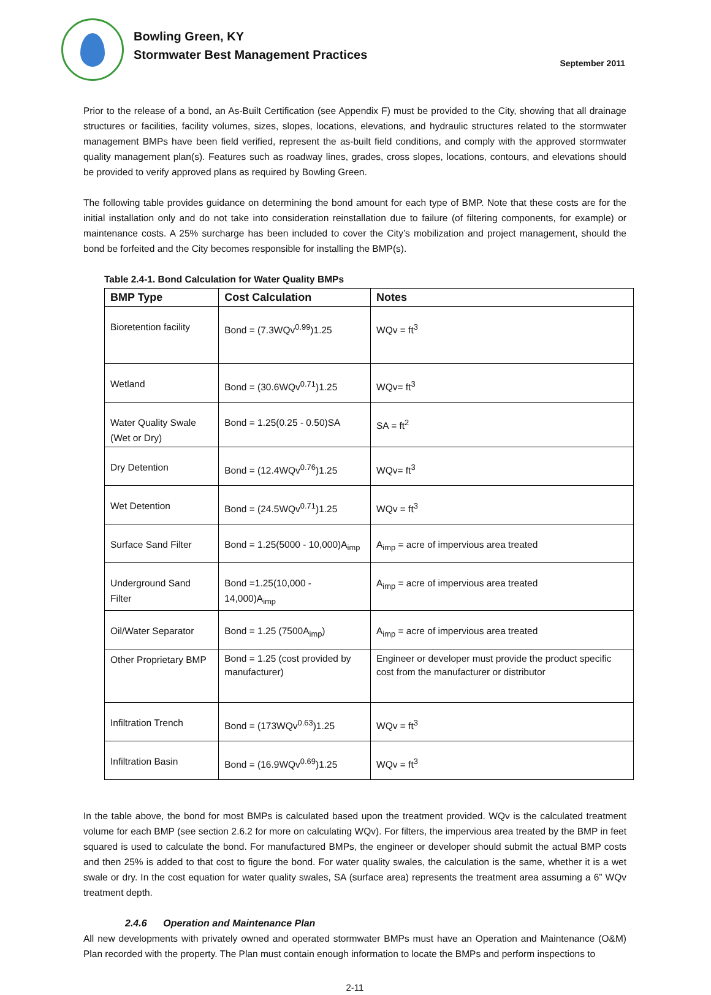Bowling Green, KY
Stormwater Best Management Practices
September 2011
Prior to the release of a bond, an As-Built Certification (see Appendix F) must be provided to the City, showing that all drainage structures or facilities, facility volumes, sizes, slopes, locations, elevations, and hydraulic structures related to the stormwater management BMPs have been field verified, represent the as-built field conditions, and comply with the approved stormwater quality management plan(s). Features such as roadway lines, grades, cross slopes, locations, contours, and elevations should be provided to verify approved plans as required by Bowling Green.
The following table provides guidance on determining the bond amount for each type of BMP. Note that these costs are for the initial installation only and do not take into consideration reinstallation due to failure (of filtering components, for example) or maintenance costs. A 25% surcharge has been included to cover the City’s mobilization and project management, should the bond be forfeited and the City becomes responsible for installing the BMP(s).
Table 2.4-1. Bond Calculation for Water Quality BMPs
| BMP Type | Cost Calculation | Notes |
| --- | --- | --- |
| Bioretention facility | Bond = (7.3WQv<sup>0.99</sup>)1.25 | WQv = ft<sup>3</sup> |
| Wetland | Bond = (30.6WQv<sup>0.71</sup>)1.25 | WQv= ft<sup>3</sup> |
| Water Quality Swale (Wet or Dry) | Bond = 1.25(0.25 - 0.50)SA | SA = ft<sup>2</sup> |
| Dry Detention | Bond = (12.4WQv<sup>0.76</sup>)1.25 | WQv= ft<sup>3</sup> |
| Wet Detention | Bond = (24.5WQv<sup>0.71</sup>)1.25 | WQv = ft<sup>3</sup> |
| Surface Sand Filter | Bond = 1.25(5000 - 10,000)A<sub>imp</sub> | A<sub>imp</sub> = acre of impervious area treated |
| Underground Sand Filter | Bond =1.25(10,000 - 14,000)A<sub>imp</sub> | A<sub>imp</sub> = acre of impervious area treated |
| Oil/Water Separator | Bond = 1.25 (7500A<sub>imp</sub>) | A<sub>imp</sub> = acre of impervious area treated |
| Other Proprietary BMP | Bond = 1.25 (cost provided by manufacturer) | Engineer or developer must provide the product specific cost from the manufacturer or distributor |
| Infiltration Trench | Bond = (173WQv<sup>0.63</sup>)1.25 | WQv = ft<sup>3</sup> |
| Infiltration Basin | Bond = (16.9WQv<sup>0.69</sup>)1.25 | WQv = ft<sup>3</sup> |
In the table above, the bond for most BMPs is calculated based upon the treatment provided. WQv is the calculated treatment volume for each BMP (see section 2.6.2 for more on calculating WQv). For filters, the impervious area treated by the BMP in feet squared is used to calculate the bond. For manufactured BMPs, the engineer or developer should submit the actual BMP costs and then 25% is added to that cost to figure the bond. For water quality swales, the calculation is the same, whether it is a wet swale or dry. In the cost equation for water quality swales, SA (surface area) represents the treatment area assuming a 6” WQv treatment depth.
2.4.6 Operation and Maintenance Plan
All new developments with privately owned and operated stormwater BMPs must have an Operation and Maintenance (O&M) Plan recorded with the property. The Plan must contain enough information to locate the BMPs and perform inspections to
2-11